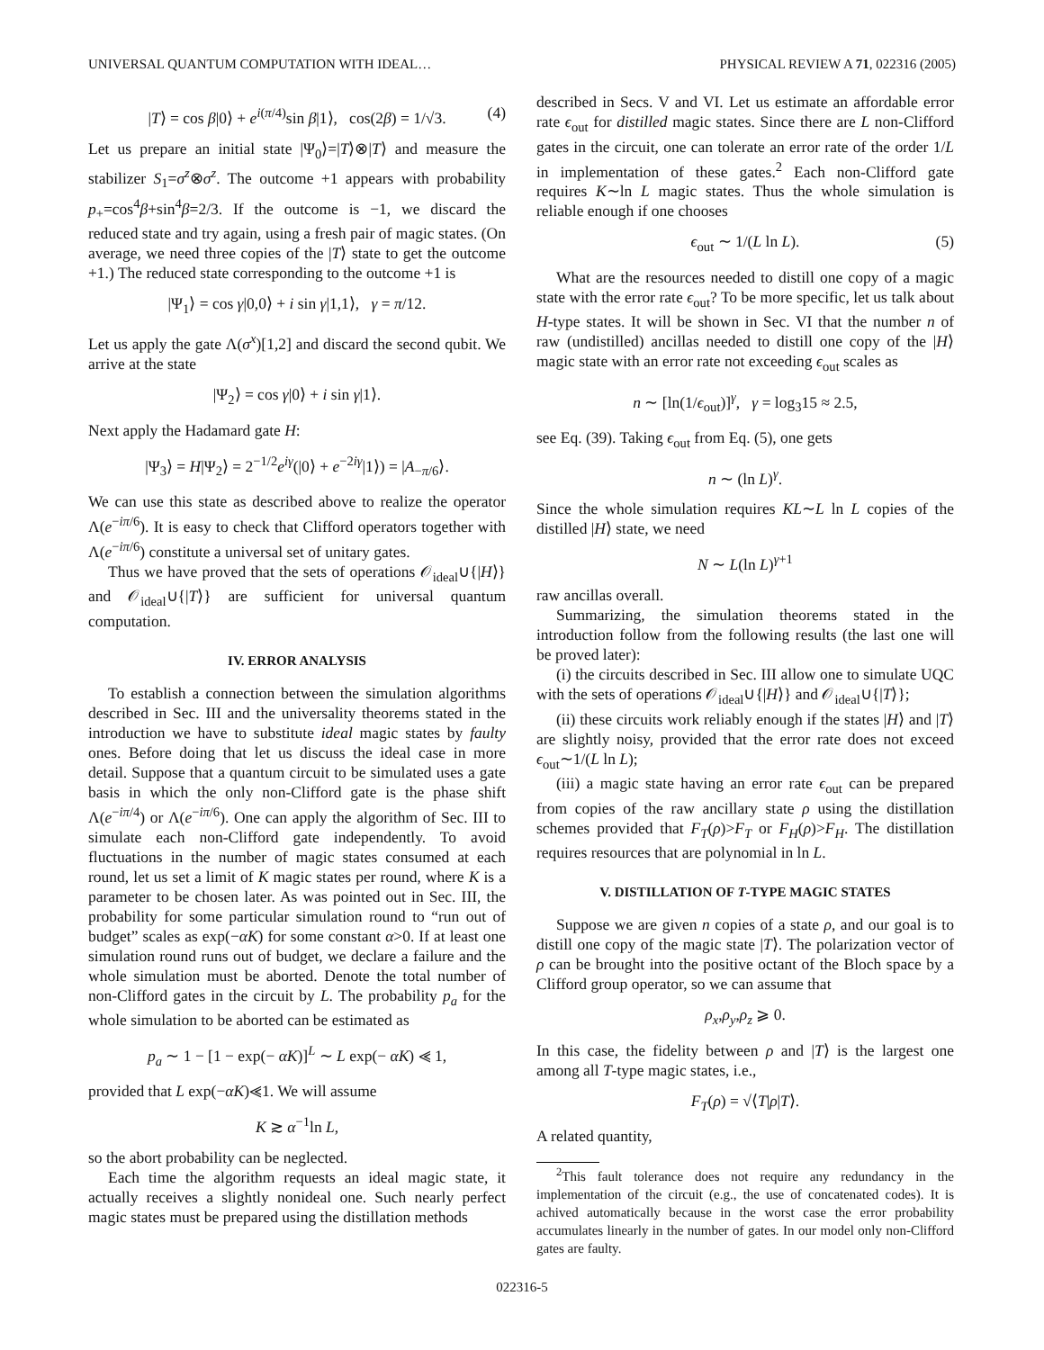UNIVERSAL QUANTUM COMPUTATION WITH IDEAL… PHYSICAL REVIEW A 71, 022316 (2005)
|T⟩ = cos β|0⟩ + e<sup>i(π/4)</sup>sin β|1⟩, cos(2β) = 1/√3. (4)
Let us prepare an initial state |Ψ<sub>0</sub>⟩=|T⟩⊗|T⟩ and measure the stabilizer S<sub>1</sub>=σ<sup>z</sup>⊗σ<sup>z</sup>. The outcome +1 appears with probability p<sub>+</sub>=cos<sup>4</sup>β+sin<sup>4</sup>β=2/3. If the outcome is −1, we discard the reduced state and try again, using a fresh pair of magic states. (On average, we need three copies of the |T⟩ state to get the outcome +1.) The reduced state corresponding to the outcome +1 is
|Ψ<sub>1</sub>⟩ = cos γ|0,0⟩ + i sin γ|1,1⟩, γ = π/12.
Let us apply the gate Λ(σ<sup>x</sup>)[1,2] and discard the second qubit. We arrive at the state
|Ψ<sub>2</sub>⟩ = cos γ|0⟩ + i sin γ|1⟩.
Next apply the Hadamard gate H:
|Ψ<sub>3</sub>⟩ = H|Ψ<sub>2</sub>⟩ = 2<sup>−1/2</sup>e<sup>iγ</sup>(|0⟩ + e<sup>−2iγ</sup>|1⟩) = |A<sub>−π/6</sub>⟩.
We can use this state as described above to realize the operator Λ(e<sup>−iπ/6</sup>). It is easy to check that Clifford operators together with Λ(e<sup>−iπ/6</sup>) constitute a universal set of unitary gates.
Thus we have proved that the sets of operations 𝒪<sub>ideal</sub>∪{|H⟩} and 𝒪<sub>ideal</sub>∪{|T⟩} are sufficient for universal quantum computation.
IV. ERROR ANALYSIS
To establish a connection between the simulation algorithms described in Sec. III and the universality theorems stated in the introduction we have to substitute ideal magic states by faulty ones. Before doing that let us discuss the ideal case in more detail. Suppose that a quantum circuit to be simulated uses a gate basis in which the only non-Clifford gate is the phase shift Λ(e<sup>−iπ/4</sup>) or Λ(e<sup>−iπ/6</sup>). One can apply the algorithm of Sec. III to simulate each non-Clifford gate independently. To avoid fluctuations in the number of magic states consumed at each round, let us set a limit of K magic states per round, where K is a parameter to be chosen later. As was pointed out in Sec. III, the probability for some particular simulation round to “run out of budget” scales as exp(−αK) for some constant α>0. If at least one simulation round runs out of budget, we declare a failure and the whole simulation must be aborted. Denote the total number of non-Clifford gates in the circuit by L. The probability p<sub>a</sub> for the whole simulation to be aborted can be estimated as
p<sub>a</sub> ∼ 1 − [1 − exp(− αK)]<sup>L</sup> ∼ L exp(− αK) ⪡ 1,
provided that L exp(−αK)⪡1. We will assume
K ≳ α<sup>−1</sup>ln L,
so the abort probability can be neglected.
Each time the algorithm requests an ideal magic state, it actually receives a slightly nonideal one. Such nearly perfect magic states must be prepared using the distillation methods
described in Secs. V and VI. Let us estimate an affordable error rate ϵ<sub>out</sub> for distilled magic states. Since there are L non-Clifford gates in the circuit, one can tolerate an error rate of the order 1/L in implementation of these gates.<sup>2</sup> Each non-Clifford gate requires K∼ln L magic states. Thus the whole simulation is reliable enough if one chooses
ϵ<sub>out</sub> ∼ 1/(L ln L). (5)
What are the resources needed to distill one copy of a magic state with the error rate ϵ<sub>out</sub>? To be more specific, let us talk about H-type states. It will be shown in Sec. VI that the number n of raw (undistilled) ancillas needed to distill one copy of the |H⟩ magic state with an error rate not exceeding ϵ<sub>out</sub> scales as
n ∼ [ln(1/ϵ<sub>out</sub>)]<sup>γ</sup>, γ = log<sub>3</sub>15 ≈ 2.5,
see Eq. (39). Taking ϵ<sub>out</sub> from Eq. (5), one gets
n ∼ (ln L)<sup>γ</sup>.
Since the whole simulation requires KL∼L ln L copies of the distilled |H⟩ state, we need
N ∼ L(ln L)<sup>γ+1</sup>
raw ancillas overall.
Summarizing, the simulation theorems stated in the introduction follow from the following results (the last one will be proved later):
(i) the circuits described in Sec. III allow one to simulate UQC with the sets of operations 𝒪<sub>ideal</sub>∪{|H⟩} and 𝒪<sub>ideal</sub>∪{|T⟩};
(ii) these circuits work reliably enough if the states |H⟩ and |T⟩ are slightly noisy, provided that the error rate does not exceed ϵ<sub>out</sub>∼1/(L ln L);
(iii) a magic state having an error rate ϵ<sub>out</sub> can be prepared from copies of the raw ancillary state ρ using the distillation schemes provided that F<sub>T</sub>(ρ)>F<sub>T</sub> or F<sub>H</sub>(ρ)>F<sub>H</sub>. The distillation requires resources that are polynomial in ln L.
V. DISTILLATION OF T-TYPE MAGIC STATES
Suppose we are given n copies of a state ρ, and our goal is to distill one copy of the magic state |T⟩. The polarization vector of ρ can be brought into the positive octant of the Bloch space by a Clifford group operator, so we can assume that
ρ<sub>x</sub>,ρ<sub>y</sub>,ρ<sub>z</sub> ⩾ 0.
In this case, the fidelity between ρ and |T⟩ is the largest one among all T-type magic states, i.e.,
F<sub>T</sub>(ρ) = √⟨T|ρ|T⟩.
A related quantity,
<sup>2</sup> This fault tolerance does not require any redundancy in the implementation of the circuit (e.g., the use of concatenated codes). It is achived automatically because in the worst case the error probability accumulates linearly in the number of gates. In our model only non-Clifford gates are faulty.
022316-5